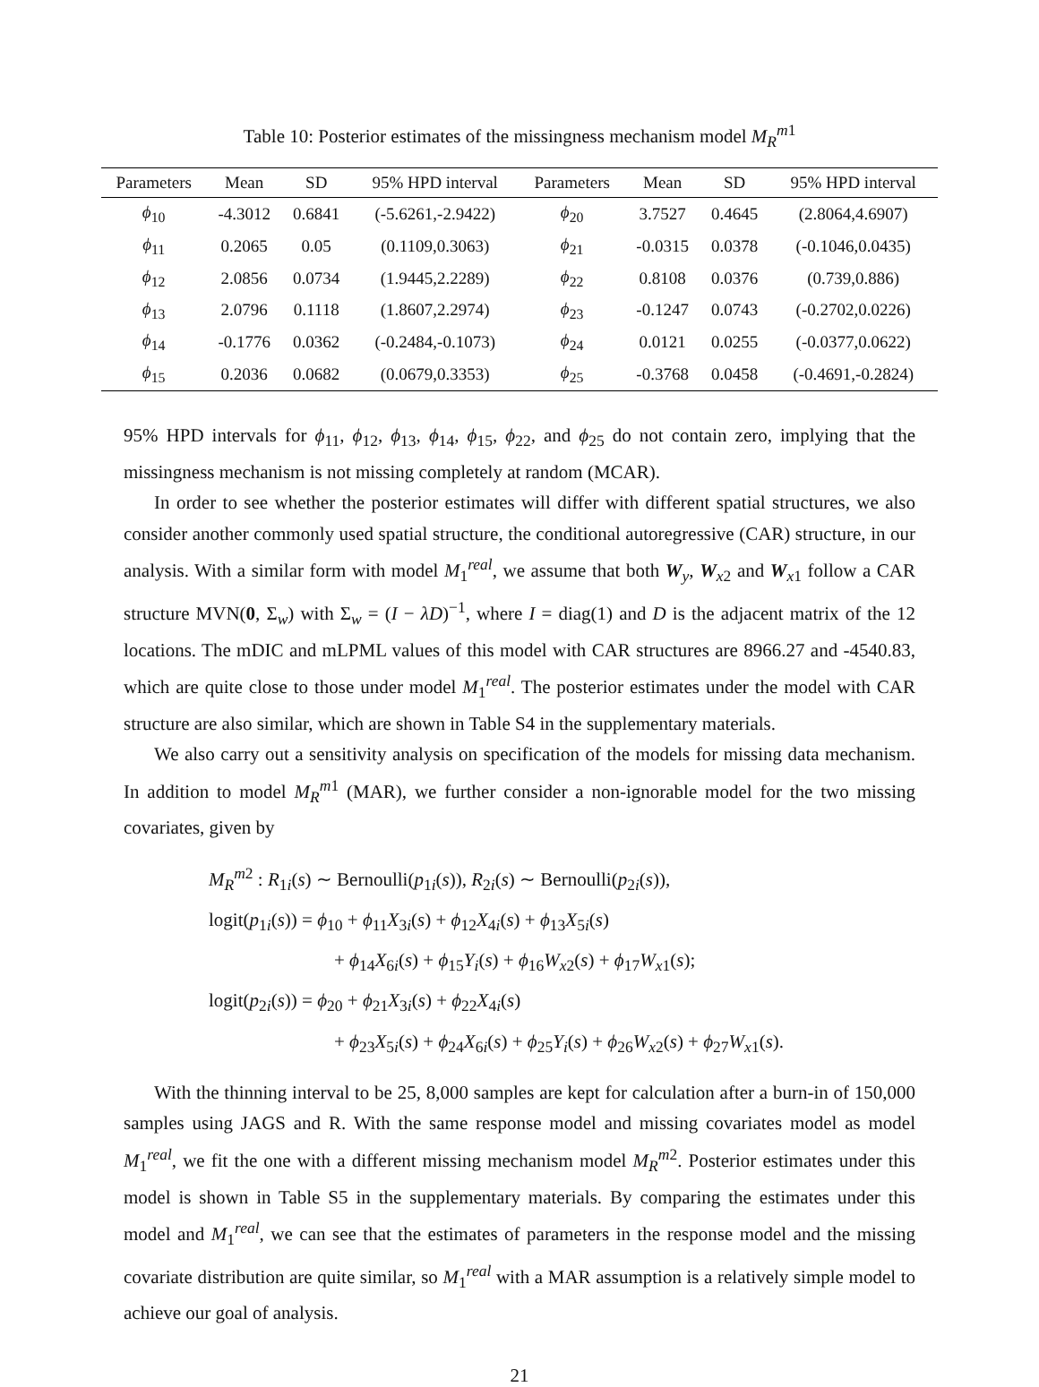Table 10: Posterior estimates of the missingness mechanism model M<sub>R</sub><sup>m1</sup>
| Parameters | Mean | SD | 95% HPD interval | Parameters | Mean | SD | 95% HPD interval |
| --- | --- | --- | --- | --- | --- | --- | --- |
| ϕ<sub>10</sub> | -4.3012 | 0.6841 | (-5.6261,-2.9422) | ϕ<sub>20</sub> | 3.7527 | 0.4645 | (2.8064,4.6907) |
| ϕ<sub>11</sub> | 0.2065 | 0.05 | (0.1109,0.3063) | ϕ<sub>21</sub> | -0.0315 | 0.0378 | (-0.1046,0.0435) |
| ϕ<sub>12</sub> | 2.0856 | 0.0734 | (1.9445,2.2289) | ϕ<sub>22</sub> | 0.8108 | 0.0376 | (0.739,0.886) |
| ϕ<sub>13</sub> | 2.0796 | 0.1118 | (1.8607,2.2974) | ϕ<sub>23</sub> | -0.1247 | 0.0743 | (-0.2702,0.0226) |
| ϕ<sub>14</sub> | -0.1776 | 0.0362 | (-0.2484,-0.1073) | ϕ<sub>24</sub> | 0.0121 | 0.0255 | (-0.0377,0.0622) |
| ϕ<sub>15</sub> | 0.2036 | 0.0682 | (0.0679,0.3353) | ϕ<sub>25</sub> | -0.3768 | 0.0458 | (-0.4691,-0.2824) |
95% HPD intervals for ϕ<sub>11</sub>, ϕ<sub>12</sub>, ϕ<sub>13</sub>, ϕ<sub>14</sub>, ϕ<sub>15</sub>, ϕ<sub>22</sub>, and ϕ<sub>25</sub> do not contain zero, implying that the missingness mechanism is not missing completely at random (MCAR).
In order to see whether the posterior estimates will differ with different spatial structures, we also consider another commonly used spatial structure, the conditional autoregressive (CAR) structure, in our analysis. With a similar form with model M<sub>1</sub><sup>real</sup>, we assume that both W<sub>y</sub>, W<sub>x2</sub> and W<sub>x1</sub> follow a CAR structure MVN(0, Σ<sub>w</sub>) with Σ<sub>w</sub> = (I − λD)<sup>−1</sup>, where I = diag(1) and D is the adjacent matrix of the 12 locations. The mDIC and mLPML values of this model with CAR structures are 8966.27 and -4540.83, which are quite close to those under model M<sub>1</sub><sup>real</sup>. The posterior estimates under the model with CAR structure are also similar, which are shown in Table S4 in the supplementary materials.
We also carry out a sensitivity analysis on specification of the models for missing data mechanism. In addition to model M<sub>R</sub><sup>m1</sup> (MAR), we further consider a non-ignorable model for the two missing covariates, given by
M<sub>R</sub><sup>m2</sup> : R<sub>1i</sub>(s) ∼ Bernoulli(p<sub>1i</sub>(s)), R<sub>2i</sub>(s) ∼ Bernoulli(p<sub>2i</sub>(s)),
logit(p<sub>1i</sub>(s)) = ϕ<sub>10</sub> + ϕ<sub>11</sub>X<sub>3i</sub>(s) + ϕ<sub>12</sub>X<sub>4i</sub>(s) + ϕ<sub>13</sub>X<sub>5i</sub>(s)
+ ϕ<sub>14</sub>X<sub>6i</sub>(s) + ϕ<sub>15</sub>Y<sub>i</sub>(s) + ϕ<sub>16</sub>W<sub>x2</sub>(s) + ϕ<sub>17</sub>W<sub>x1</sub>(s);
logit(p<sub>2i</sub>(s)) = ϕ<sub>20</sub> + ϕ<sub>21</sub>X<sub>3i</sub>(s) + ϕ<sub>22</sub>X<sub>4i</sub>(s)
+ ϕ<sub>23</sub>X<sub>5i</sub>(s) + ϕ<sub>24</sub>X<sub>6i</sub>(s) + ϕ<sub>25</sub>Y<sub>i</sub>(s) + ϕ<sub>26</sub>W<sub>x2</sub>(s) + ϕ<sub>27</sub>W<sub>x1</sub>(s).
With the thinning interval to be 25, 8,000 samples are kept for calculation after a burn-in of 150,000 samples using JAGS and R. With the same response model and missing covariates model as model M<sub>1</sub><sup>real</sup>, we fit the one with a different missing mechanism model M<sub>R</sub><sup>m2</sup>. Posterior estimates under this model is shown in Table S5 in the supplementary materials. By comparing the estimates under this model and M<sub>1</sub><sup>real</sup>, we can see that the estimates of parameters in the response model and the missing covariate distribution are quite similar, so M<sub>1</sub><sup>real</sup> with a MAR assumption is a relatively simple model to achieve our goal of analysis.
21